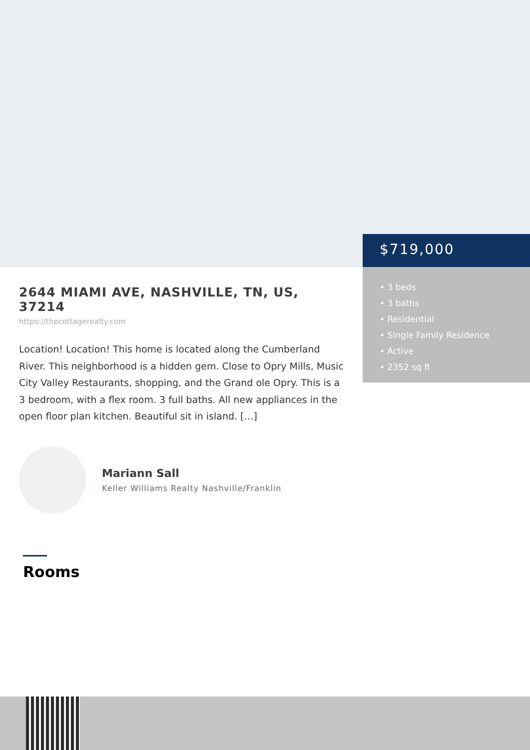$719,000
• 3 beds
• 3 baths
• Residential
• Single Family Residence
• Active
• 2352 sq ft
2644 MIAMI AVE, NASHVILLE, TN, US, 37214
https://thecottagerealty.com
Location! Location! This home is located along the Cumberland River. This neighborhood is a hidden gem. Close to Opry Mills, Music City Valley Restaurants, shopping, and the Grand ole Opry. This is a 3 bedroom, with a flex room. 3 full baths. All new appliances in the open floor plan kitchen. Beautiful sit in island. […]
Mariann Sall
Keller Williams Realty Nashville/Franklin
Rooms